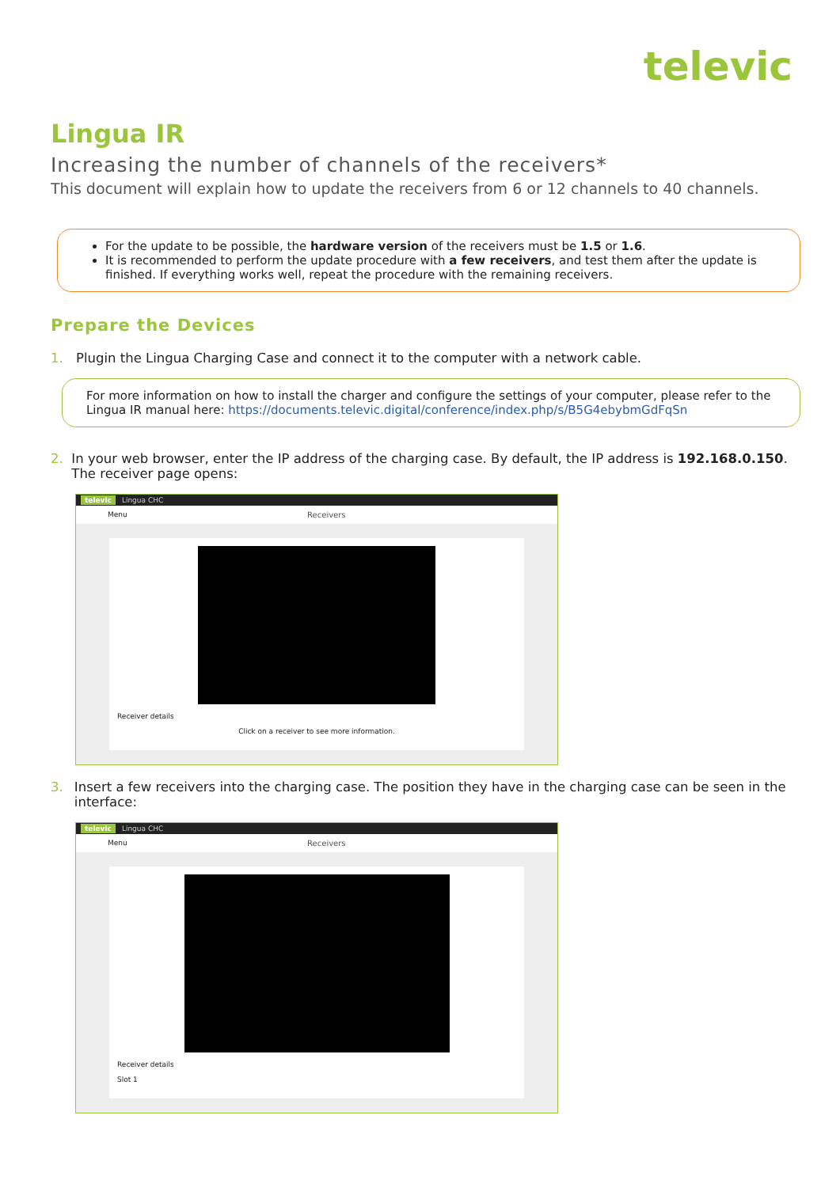televic
Lingua IR
Increasing the number of channels of the receivers*
This document will explain how to update the receivers from 6 or 12 channels to 40 channels.
For the update to be possible, the hardware version of the receivers must be 1.5 or 1.6.
It is recommended to perform the update procedure with a few receivers, and test them after the update is finished. If everything works well, repeat the procedure with the remaining receivers.
Prepare the Devices
1. Plugin the Lingua Charging Case and connect it to the computer with a network cable.
For more information on how to install the charger and configure the settings of your computer, please refer to the Lingua IR manual here: https://documents.televic.digital/conference/index.php/s/B5G4ebybmGdFqSn
2. In your web browser, enter the IP address of the charging case. By default, the IP address is 192.168.0.150. The receiver page opens:
televic Lingua CHC
Menu Receivers
Receiver details
Click on a receiver to see more information.
3. Insert a few receivers into the charging case. The position they have in the charging case can be seen in the interface:
televic Lingua CHC
Menu Receivers
Receiver details
Slot 1